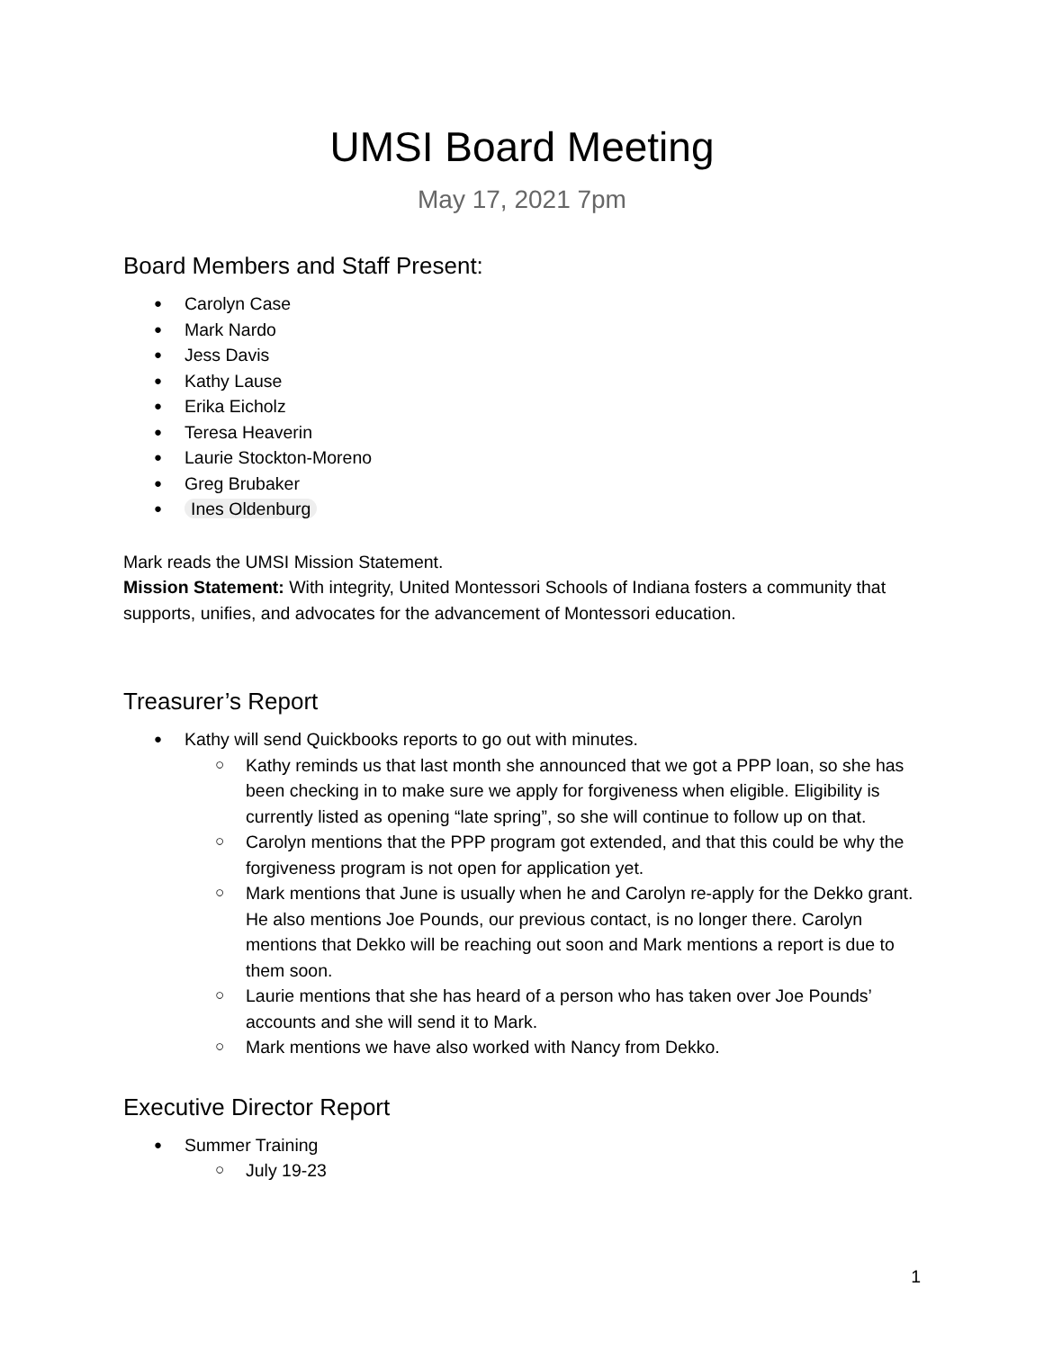UMSI Board Meeting
May 17, 2021 7pm
Board Members and Staff Present:
Carolyn Case
Mark Nardo
Jess Davis
Kathy Lause
Erika Eicholz
Teresa Heaverin
Laurie Stockton-Moreno
Greg Brubaker
Ines Oldenburg
Mark reads the UMSI Mission Statement.
Mission Statement: With integrity, United Montessori Schools of Indiana fosters a community that supports, unifies, and advocates for the advancement of Montessori education.
Treasurer’s Report
Kathy will send Quickbooks reports to go out with minutes.
Kathy reminds us that last month she announced that we got a PPP loan, so she has been checking in to make sure we apply for forgiveness when eligible. Eligibility is currently listed as opening “late spring”, so she will continue to follow up on that.
Carolyn mentions that the PPP program got extended, and that this could be why the forgiveness program is not open for application yet.
Mark mentions that June is usually when he and Carolyn re-apply for the Dekko grant. He also mentions Joe Pounds, our previous contact, is no longer there. Carolyn mentions that Dekko will be reaching out soon and Mark mentions a report is due to them soon.
Laurie mentions that she has heard of a person who has taken over Joe Pounds’ accounts and she will send it to Mark.
Mark mentions we have also worked with Nancy from Dekko.
Executive Director Report
Summer Training
July 19-23
1